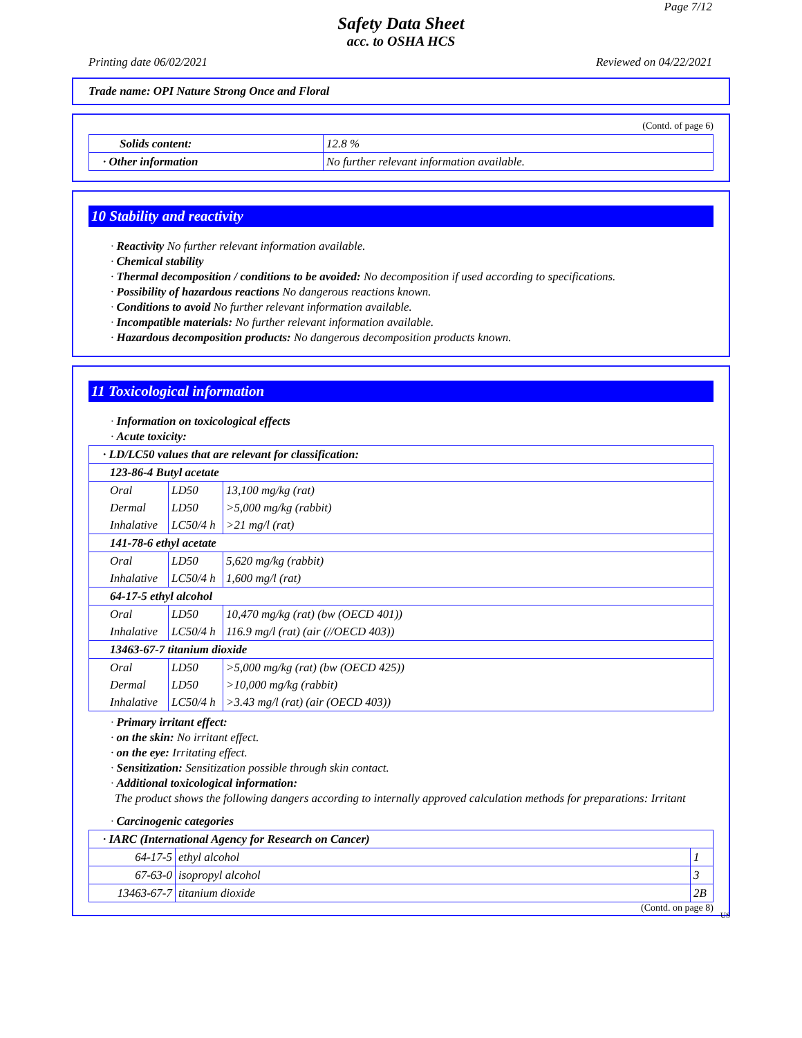Page 7/12
Safety Data Sheet
acc. to OSHA HCS
Printing date 06/02/2021 Reviewed on 04/22/2021
Trade name: OPI Nature Strong Once and Floral
(Contd. of page 6)
| Solids content: | 12.8 % |
| · Other information | No further relevant information available. |
10 Stability and reactivity
· Reactivity No further relevant information available.
· Chemical stability
· Thermal decomposition / conditions to be avoided: No decomposition if used according to specifications.
· Possibility of hazardous reactions No dangerous reactions known.
· Conditions to avoid No further relevant information available.
· Incompatible materials: No further relevant information available.
· Hazardous decomposition products: No dangerous decomposition products known.
11 Toxicological information
· Information on toxicological effects
· Acute toxicity:
| · LD/LC50 values that are relevant for classification: | | |
| 123-86-4 Butyl acetate | | |
| Oral | LD50 | 13,100 mg/kg (rat) |
| Dermal | LD50 | >5,000 mg/kg (rabbit) |
| Inhalative | LC50/4 h | >21 mg/l (rat) |
| 141-78-6 ethyl acetate | | |
| Oral | LD50 | 5,620 mg/kg (rabbit) |
| Inhalative | LC50/4 h | 1,600 mg/l (rat) |
| 64-17-5 ethyl alcohol | | |
| Oral | LD50 | 10,470 mg/kg (rat) (bw (OECD 401)) |
| Inhalative | LC50/4 h | 116.9 mg/l (rat) (air (//OECD 403)) |
| 13463-67-7 titanium dioxide | | |
| Oral | LD50 | >5,000 mg/kg (rat) (bw (OECD 425)) |
| Dermal | LD50 | >10,000 mg/kg (rabbit) |
| Inhalative | LC50/4 h | >3.43 mg/l (rat) (air (OECD 403)) |
· Primary irritant effect:
· on the skin: No irritant effect.
· on the eye: Irritating effect.
· Sensitization: Sensitization possible through skin contact.
· Additional toxicological information:
The product shows the following dangers according to internally approved calculation methods for preparations: Irritant
· Carcinogenic categories
| · IARC (International Agency for Research on Cancer) | | |
| 64-17-5 | ethyl alcohol | 1 |
| 67-63-0 | isopropyl alcohol | 3 |
| 13463-67-7 | titanium dioxide | 2B |
(Contd. on page 8)
US